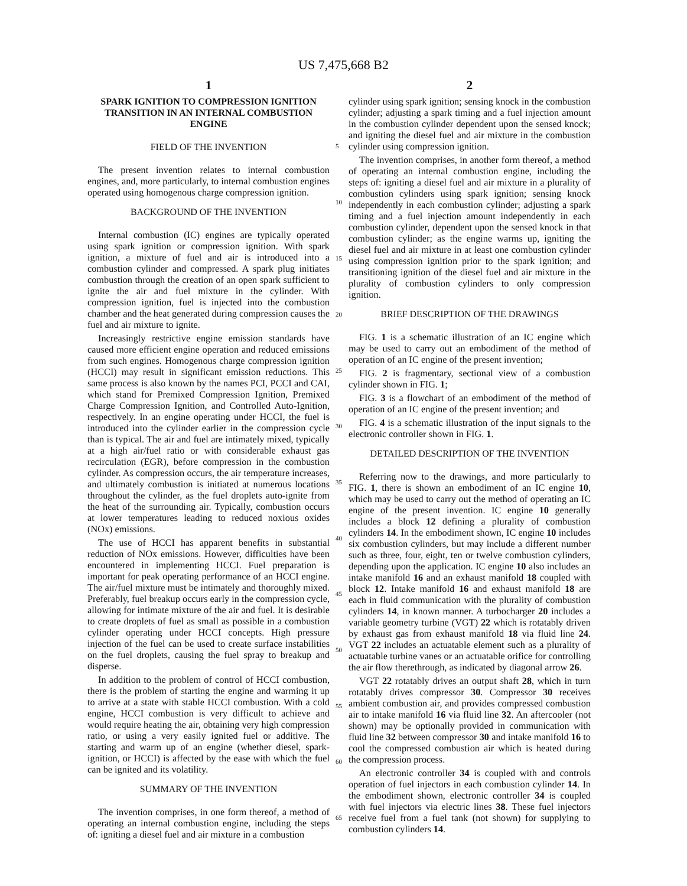US 7,475,668 B2
1
SPARK IGNITION TO COMPRESSION IGNITION TRANSITION IN AN INTERNAL COMBUSTION ENGINE
FIELD OF THE INVENTION
The present invention relates to internal combustion engines, and, more particularly, to internal combustion engines operated using homogenous charge compression ignition.
BACKGROUND OF THE INVENTION
Internal combustion (IC) engines are typically operated using spark ignition or compression ignition. With spark ignition, a mixture of fuel and air is introduced into a combustion cylinder and compressed. A spark plug initiates combustion through the creation of an open spark sufficient to ignite the air and fuel mixture in the cylinder. With compression ignition, fuel is injected into the combustion chamber and the heat generated during compression causes the fuel and air mixture to ignite.
Increasingly restrictive engine emission standards have caused more efficient engine operation and reduced emissions from such engines. Homogenous charge compression ignition (HCCI) may result in significant emission reductions. This same process is also known by the names PCI, PCCI and CAI, which stand for Premixed Compression Ignition, Premixed Charge Compression Ignition, and Controlled Auto-Ignition, respectively. In an engine operating under HCCI, the fuel is introduced into the cylinder earlier in the compression cycle than is typical. The air and fuel are intimately mixed, typically at a high air/fuel ratio or with considerable exhaust gas recirculation (EGR), before compression in the combustion cylinder. As compression occurs, the air temperature increases, and ultimately combustion is initiated at numerous locations throughout the cylinder, as the fuel droplets auto-ignite from the heat of the surrounding air. Typically, combustion occurs at lower temperatures leading to reduced noxious oxides (NOx) emissions.
The use of HCCI has apparent benefits in substantial reduction of NOx emissions. However, difficulties have been encountered in implementing HCCI. Fuel preparation is important for peak operating performance of an HCCI engine. The air/fuel mixture must be intimately and thoroughly mixed. Preferably, fuel breakup occurs early in the compression cycle, allowing for intimate mixture of the air and fuel. It is desirable to create droplets of fuel as small as possible in a combustion cylinder operating under HCCI concepts. High pressure injection of the fuel can be used to create surface instabilities on the fuel droplets, causing the fuel spray to breakup and disperse.
In addition to the problem of control of HCCI combustion, there is the problem of starting the engine and warming it up to arrive at a state with stable HCCI combustion. With a cold engine, HCCI combustion is very difficult to achieve and would require heating the air, obtaining very high compression ratio, or using a very easily ignited fuel or additive. The starting and warm up of an engine (whether diesel, spark-ignition, or HCCI) is affected by the ease with which the fuel can be ignited and its volatility.
SUMMARY OF THE INVENTION
The invention comprises, in one form thereof, a method of operating an internal combustion engine, including the steps of: igniting a diesel fuel and air mixture in a combustion
2
cylinder using spark ignition; sensing knock in the combustion cylinder; adjusting a spark timing and a fuel injection amount in the combustion cylinder dependent upon the sensed knock; and igniting the diesel fuel and air mixture in the combustion cylinder using compression ignition.
The invention comprises, in another form thereof, a method of operating an internal combustion engine, including the steps of: igniting a diesel fuel and air mixture in a plurality of combustion cylinders using spark ignition; sensing knock independently in each combustion cylinder; adjusting a spark timing and a fuel injection amount independently in each combustion cylinder, dependent upon the sensed knock in that combustion cylinder; as the engine warms up, igniting the diesel fuel and air mixture in at least one combustion cylinder using compression ignition prior to the spark ignition; and transitioning ignition of the diesel fuel and air mixture in the plurality of combustion cylinders to only compression ignition.
BRIEF DESCRIPTION OF THE DRAWINGS
FIG. 1 is a schematic illustration of an IC engine which may be used to carry out an embodiment of the method of operation of an IC engine of the present invention;
FIG. 2 is fragmentary, sectional view of a combustion cylinder shown in FIG. 1;
FIG. 3 is a flowchart of an embodiment of the method of operation of an IC engine of the present invention; and
FIG. 4 is a schematic illustration of the input signals to the electronic controller shown in FIG. 1.
DETAILED DESCRIPTION OF THE INVENTION
Referring now to the drawings, and more particularly to FIG. 1, there is shown an embodiment of an IC engine 10, which may be used to carry out the method of operating an IC engine of the present invention. IC engine 10 generally includes a block 12 defining a plurality of combustion cylinders 14. In the embodiment shown, IC engine 10 includes six combustion cylinders, but may include a different number such as three, four, eight, ten or twelve combustion cylinders, depending upon the application. IC engine 10 also includes an intake manifold 16 and an exhaust manifold 18 coupled with block 12. Intake manifold 16 and exhaust manifold 18 are each in fluid communication with the plurality of combustion cylinders 14, in known manner. A turbocharger 20 includes a variable geometry turbine (VGT) 22 which is rotatably driven by exhaust gas from exhaust manifold 18 via fluid line 24. VGT 22 includes an actuatable element such as a plurality of actuatable turbine vanes or an actuatable orifice for controlling the air flow therethrough, as indicated by diagonal arrow 26.
VGT 22 rotatably drives an output shaft 28, which in turn rotatably drives compressor 30. Compressor 30 receives ambient combustion air, and provides compressed combustion air to intake manifold 16 via fluid line 32. An aftercooler (not shown) may be optionally provided in communication with fluid line 32 between compressor 30 and intake manifold 16 to cool the compressed combustion air which is heated during the compression process.
An electronic controller 34 is coupled with and controls operation of fuel injectors in each combustion cylinder 14. In the embodiment shown, electronic controller 34 is coupled with fuel injectors via electric lines 38. These fuel injectors receive fuel from a fuel tank (not shown) for supplying to combustion cylinders 14.
5
10
15
20
25
30
35
40
45
50
55
60
65